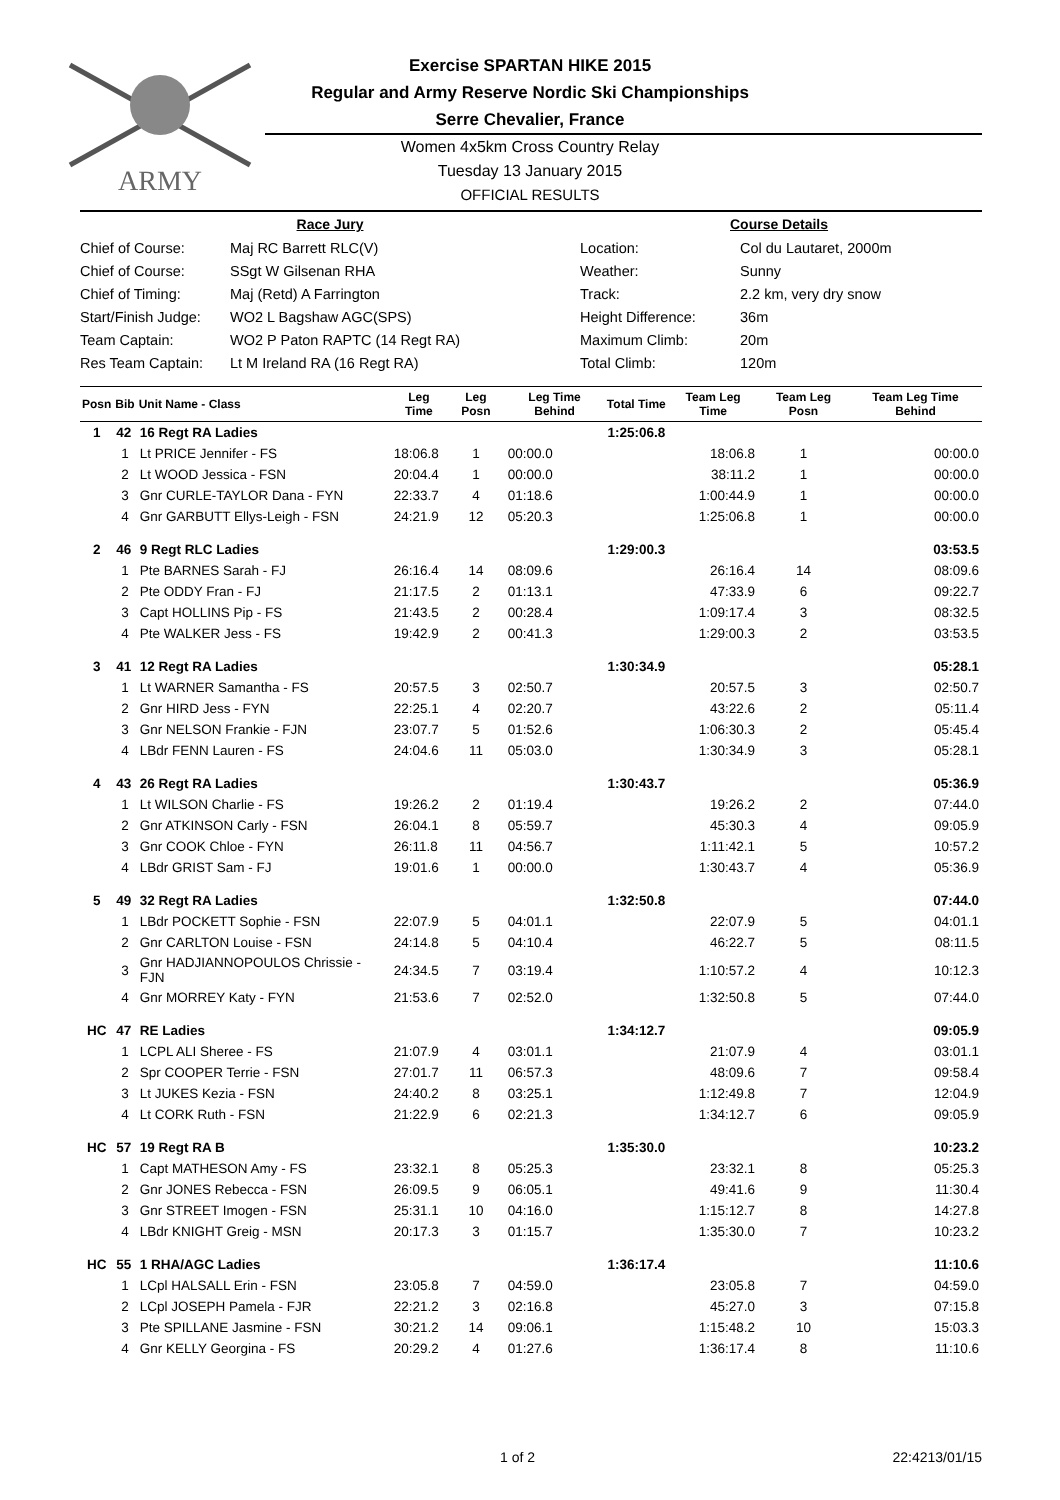ARMY
Exercise SPARTAN HIKE 2015
Regular and Army Reserve Nordic Ski Championships
Serre Chevalier, France
Women 4x5km Cross Country Relay
Tuesday 13 January 2015
OFFICIAL RESULTS
Race Jury
| Chief of Course: | Maj RC Barrett RLC(V) |
| Chief of Course: | SSgt W Gilsenan RHA |
| Chief of Timing: | Maj (Retd) A Farrington |
| Start/Finish Judge: | WO2 L Bagshaw AGC(SPS) |
| Team Captain: | WO2 P Paton RAPTC (14 Regt RA) |
| Res Team Captain: | Lt M Ireland RA (16 Regt RA) |
Course Details
| Location: | Col du Lautaret, 2000m |
| Weather: | Sunny |
| Track: | 2.2 km, very dry snow |
| Height Difference: | 36m |
| Maximum Climb: | 20m |
| Total Climb: | 120m |
| Posn | Bib | Unit Name - Class | Leg Time | Leg Posn | Leg Time Behind | Total Time | Team Leg Time | Team Leg Posn | Team Leg Time Behind |
| --- | --- | --- | --- | --- | --- | --- | --- | --- | --- |
| 1 | 42 | 16 Regt RA Ladies | | | | 1:25:06.8 | | | |
| | 1 | Lt PRICE Jennifer - FS | 18:06.8 | 1 | 00:00.0 | | 18:06.8 | 1 | 00:00.0 |
| | 2 | Lt WOOD Jessica - FSN | 20:04.4 | 1 | 00:00.0 | | 38:11.2 | 1 | 00:00.0 |
| | 3 | Gnr CURLE-TAYLOR Dana - FYN | 22:33.7 | 4 | 01:18.6 | | 1:00:44.9 | 1 | 00:00.0 |
| | 4 | Gnr GARBUTT Ellys-Leigh - FSN | 24:21.9 | 12 | 05:20.3 | | 1:25:06.8 | 1 | 00:00.0 |
| 2 | 46 | 9 Regt RLC Ladies | | | | 1:29:00.3 | | | 03:53.5 |
| | 1 | Pte BARNES Sarah - FJ | 26:16.4 | 14 | 08:09.6 | | 26:16.4 | 14 | 08:09.6 |
| | 2 | Pte ODDY Fran - FJ | 21:17.5 | 2 | 01:13.1 | | 47:33.9 | 6 | 09:22.7 |
| | 3 | Capt HOLLINS Pip - FS | 21:43.5 | 2 | 00:28.4 | | 1:09:17.4 | 3 | 08:32.5 |
| | 4 | Pte WALKER Jess - FS | 19:42.9 | 2 | 00:41.3 | | 1:29:00.3 | 2 | 03:53.5 |
| 3 | 41 | 12 Regt RA Ladies | | | | 1:30:34.9 | | | 05:28.1 |
| | 1 | Lt WARNER Samantha - FS | 20:57.5 | 3 | 02:50.7 | | 20:57.5 | 3 | 02:50.7 |
| | 2 | Gnr HIRD Jess - FYN | 22:25.1 | 4 | 02:20.7 | | 43:22.6 | 2 | 05:11.4 |
| | 3 | Gnr NELSON Frankie - FJN | 23:07.7 | 5 | 01:52.6 | | 1:06:30.3 | 2 | 05:45.4 |
| | 4 | LBdr FENN Lauren - FS | 24:04.6 | 11 | 05:03.0 | | 1:30:34.9 | 3 | 05:28.1 |
| 4 | 43 | 26 Regt RA Ladies | | | | 1:30:43.7 | | | 05:36.9 |
| | 1 | Lt WILSON Charlie - FS | 19:26.2 | 2 | 01:19.4 | | 19:26.2 | 2 | 07:44.0 |
| | 2 | Gnr ATKINSON Carly - FSN | 26:04.1 | 8 | 05:59.7 | | 45:30.3 | 4 | 09:05.9 |
| | 3 | Gnr COOK Chloe - FYN | 26:11.8 | 11 | 04:56.7 | | 1:11:42.1 | 5 | 10:57.2 |
| | 4 | LBdr GRIST Sam - FJ | 19:01.6 | 1 | 00:00.0 | | 1:30:43.7 | 4 | 05:36.9 |
| 5 | 49 | 32 Regt RA Ladies | | | | 1:32:50.8 | | | 07:44.0 |
| | 1 | LBdr POCKETT Sophie - FSN | 22:07.9 | 5 | 04:01.1 | | 22:07.9 | 5 | 04:01.1 |
| | 2 | Gnr CARLTON Louise - FSN | 24:14.8 | 5 | 04:10.4 | | 46:22.7 | 5 | 08:11.5 |
| | 3 | Gnr HADJIANNOPOULOS Chrissie - FJN | 24:34.5 | 7 | 03:19.4 | | 1:10:57.2 | 4 | 10:12.3 |
| | 4 | Gnr MORREY Katy - FYN | 21:53.6 | 7 | 02:52.0 | | 1:32:50.8 | 5 | 07:44.0 |
| HC | 47 | RE Ladies | | | | 1:34:12.7 | | | 09:05.9 |
| | 1 | LCPL ALI Sheree - FS | 21:07.9 | 4 | 03:01.1 | | 21:07.9 | 4 | 03:01.1 |
| | 2 | Spr COOPER Terrie - FSN | 27:01.7 | 11 | 06:57.3 | | 48:09.6 | 7 | 09:58.4 |
| | 3 | Lt JUKES Kezia - FSN | 24:40.2 | 8 | 03:25.1 | | 1:12:49.8 | 7 | 12:04.9 |
| | 4 | Lt CORK Ruth - FSN | 21:22.9 | 6 | 02:21.3 | | 1:34:12.7 | 6 | 09:05.9 |
| HC | 57 | 19 Regt RA B | | | | 1:35:30.0 | | | 10:23.2 |
| | 1 | Capt MATHESON Amy - FS | 23:32.1 | 8 | 05:25.3 | | 23:32.1 | 8 | 05:25.3 |
| | 2 | Gnr JONES Rebecca - FSN | 26:09.5 | 9 | 06:05.1 | | 49:41.6 | 9 | 11:30.4 |
| | 3 | Gnr STREET Imogen - FSN | 25:31.1 | 10 | 04:16.0 | | 1:15:12.7 | 8 | 14:27.8 |
| | 4 | LBdr KNIGHT Greig - MSN | 20:17.3 | 3 | 01:15.7 | | 1:35:30.0 | 7 | 10:23.2 |
| HC | 55 | 1 RHA/AGC Ladies | | | | 1:36:17.4 | | | 11:10.6 |
| | 1 | LCpl HALSALL Erin - FSN | 23:05.8 | 7 | 04:59.0 | | 23:05.8 | 7 | 04:59.0 |
| | 2 | LCpl JOSEPH Pamela - FJR | 22:21.2 | 3 | 02:16.8 | | 45:27.0 | 3 | 07:15.8 |
| | 3 | Pte SPILLANE Jasmine - FSN | 30:21.2 | 14 | 09:06.1 | | 1:15:48.2 | 10 | 15:03.3 |
| | 4 | Gnr KELLY Georgina - FS | 20:29.2 | 4 | 01:27.6 | | 1:36:17.4 | 8 | 11:10.6 |
1 of 2 22:4213/01/15